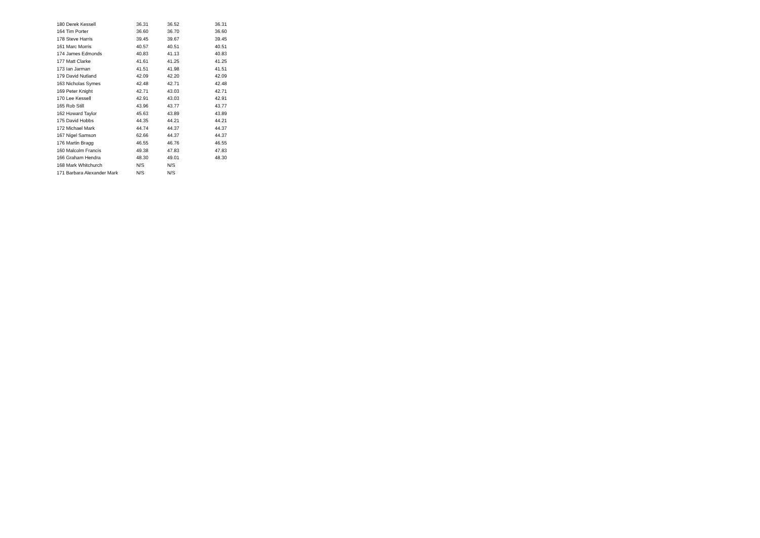| 180 Derek Kessell | 36.31 | 36.52 | 36.31 |
| 164 Tim Porter | 36.60 | 36.70 | 36.60 |
| 178 Steve Harris | 39.45 | 39.67 | 39.45 |
| 161 Marc Morris | 40.57 | 40.51 | 40.51 |
| 174 James Edmonds | 40.83 | 41.13 | 40.83 |
| 177 Matt Clarke | 41.61 | 41.25 | 41.25 |
| 173 Ian Jarman | 41.51 | 41.98 | 41.51 |
| 179 David Nutland | 42.09 | 42.20 | 42.09 |
| 163 Nicholas Symes | 42.48 | 42.71 | 42.48 |
| 169 Peter Knight | 42.71 | 43.03 | 42.71 |
| 170 Lee Kessell | 42.91 | 43.03 | 42.91 |
| 165 Rob Still | 43.96 | 43.77 | 43.77 |
| 162 Howard Taylor | 45.63 | 43.89 | 43.89 |
| 175 David Hobbs | 44.35 | 44.21 | 44.21 |
| 172 Michael Mark | 44.74 | 44.37 | 44.37 |
| 167 Nigel Samson | 62.66 | 44.37 | 44.37 |
| 176 Martin Bragg | 46.55 | 46.76 | 46.55 |
| 160 Malcolm Francis | 49.38 | 47.83 | 47.83 |
| 166 Graham Hendra | 48.30 | 49.01 | 48.30 |
| 168 Mark Whitchurch | N/S | N/S | |
| 171 Barbara Alexander Mark | N/S | N/S | |